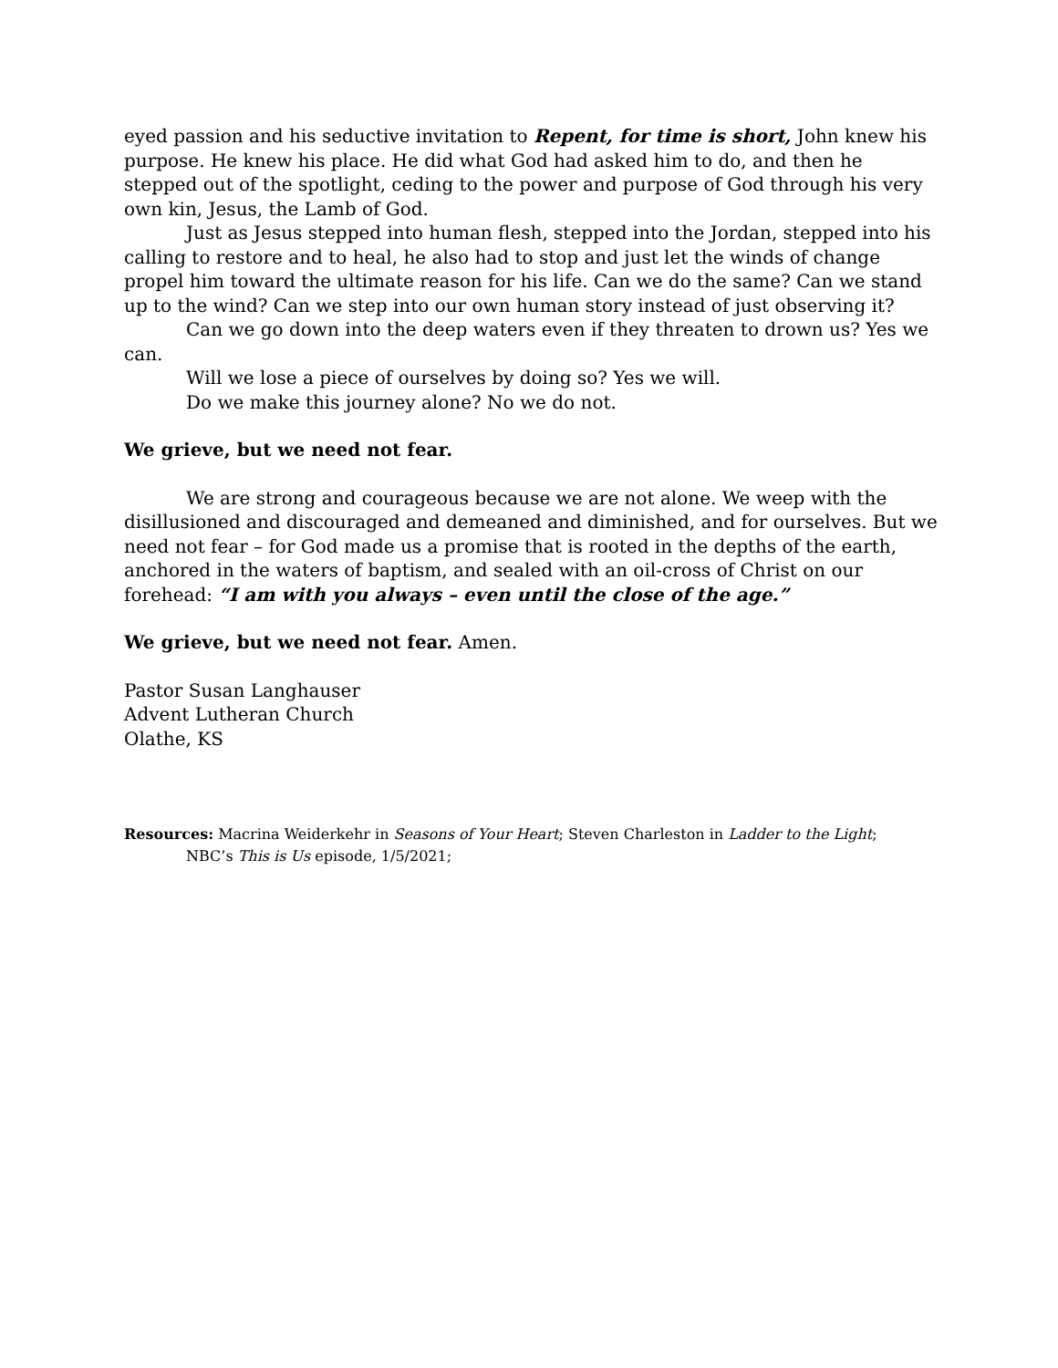eyed passion and his seductive invitation to Repent, for time is short, John knew his purpose. He knew his place. He did what God had asked him to do, and then he stepped out of the spotlight, ceding to the power and purpose of God through his very own kin, Jesus, the Lamb of God.
Just as Jesus stepped into human flesh, stepped into the Jordan, stepped into his calling to restore and to heal, he also had to stop and just let the winds of change propel him toward the ultimate reason for his life. Can we do the same? Can we stand up to the wind? Can we step into our own human story instead of just observing it?
Can we go down into the deep waters even if they threaten to drown us? Yes we can.
Will we lose a piece of ourselves by doing so? Yes we will.
Do we make this journey alone? No we do not.
We grieve, but we need not fear.
We are strong and courageous because we are not alone. We weep with the disillusioned and discouraged and demeaned and diminished, and for ourselves. But we need not fear – for God made us a promise that is rooted in the depths of the earth, anchored in the waters of baptism, and sealed with an oil-cross of Christ on our forehead: “I am with you always – even until the close of the age.”
We grieve, but we need not fear. Amen.
Pastor Susan Langhauser
Advent Lutheran Church
Olathe, KS
Resources: Macrina Weiderkehr in Seasons of Your Heart; Steven Charleston in Ladder to the Light;
NBC’s This is Us episode, 1/5/2021;